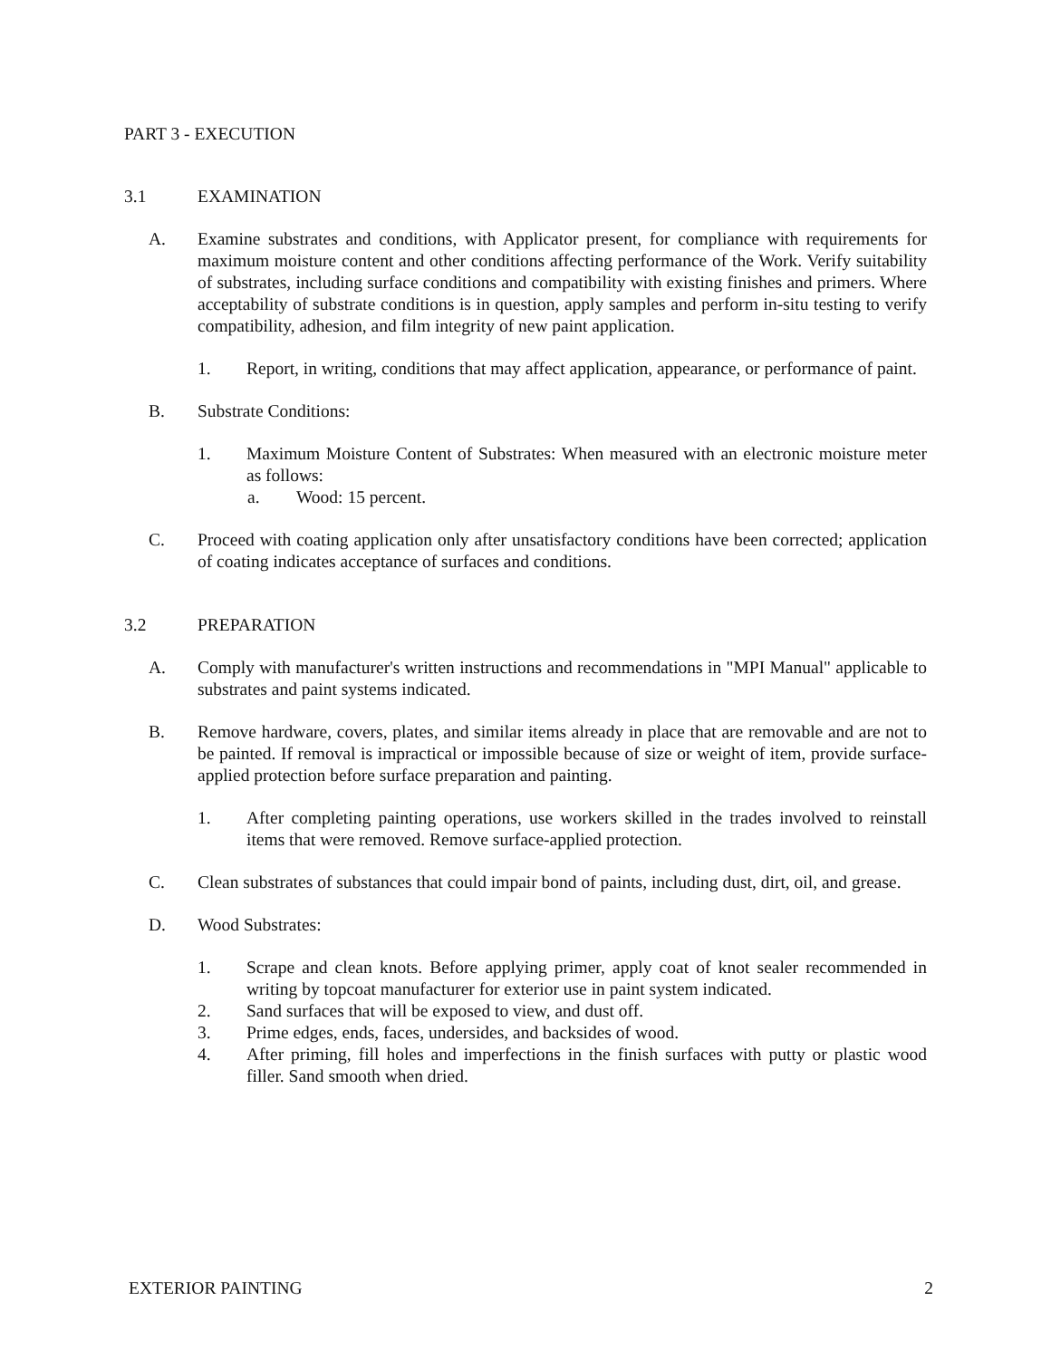PART 3 - EXECUTION
3.1 EXAMINATION
A. Examine substrates and conditions, with Applicator present, for compliance with requirements for maximum moisture content and other conditions affecting performance of the Work. Verify suitability of substrates, including surface conditions and compatibility with existing finishes and primers. Where acceptability of substrate conditions is in question, apply samples and perform in-situ testing to verify compatibility, adhesion, and film integrity of new paint application.
1. Report, in writing, conditions that may affect application, appearance, or performance of paint.
B. Substrate Conditions:
1. Maximum Moisture Content of Substrates: When measured with an electronic moisture meter as follows:
a. Wood: 15 percent.
C. Proceed with coating application only after unsatisfactory conditions have been corrected; application of coating indicates acceptance of surfaces and conditions.
3.2 PREPARATION
A. Comply with manufacturer's written instructions and recommendations in "MPI Manual" applicable to substrates and paint systems indicated.
B. Remove hardware, covers, plates, and similar items already in place that are removable and are not to be painted. If removal is impractical or impossible because of size or weight of item, provide surface-applied protection before surface preparation and painting.
1. After completing painting operations, use workers skilled in the trades involved to reinstall items that were removed. Remove surface-applied protection.
C. Clean substrates of substances that could impair bond of paints, including dust, dirt, oil, and grease.
D. Wood Substrates:
1. Scrape and clean knots. Before applying primer, apply coat of knot sealer recommended in writing by topcoat manufacturer for exterior use in paint system indicated.
2. Sand surfaces that will be exposed to view, and dust off.
3. Prime edges, ends, faces, undersides, and backsides of wood.
4. After priming, fill holes and imperfections in the finish surfaces with putty or plastic wood filler. Sand smooth when dried.
EXTERIOR PAINTING 2